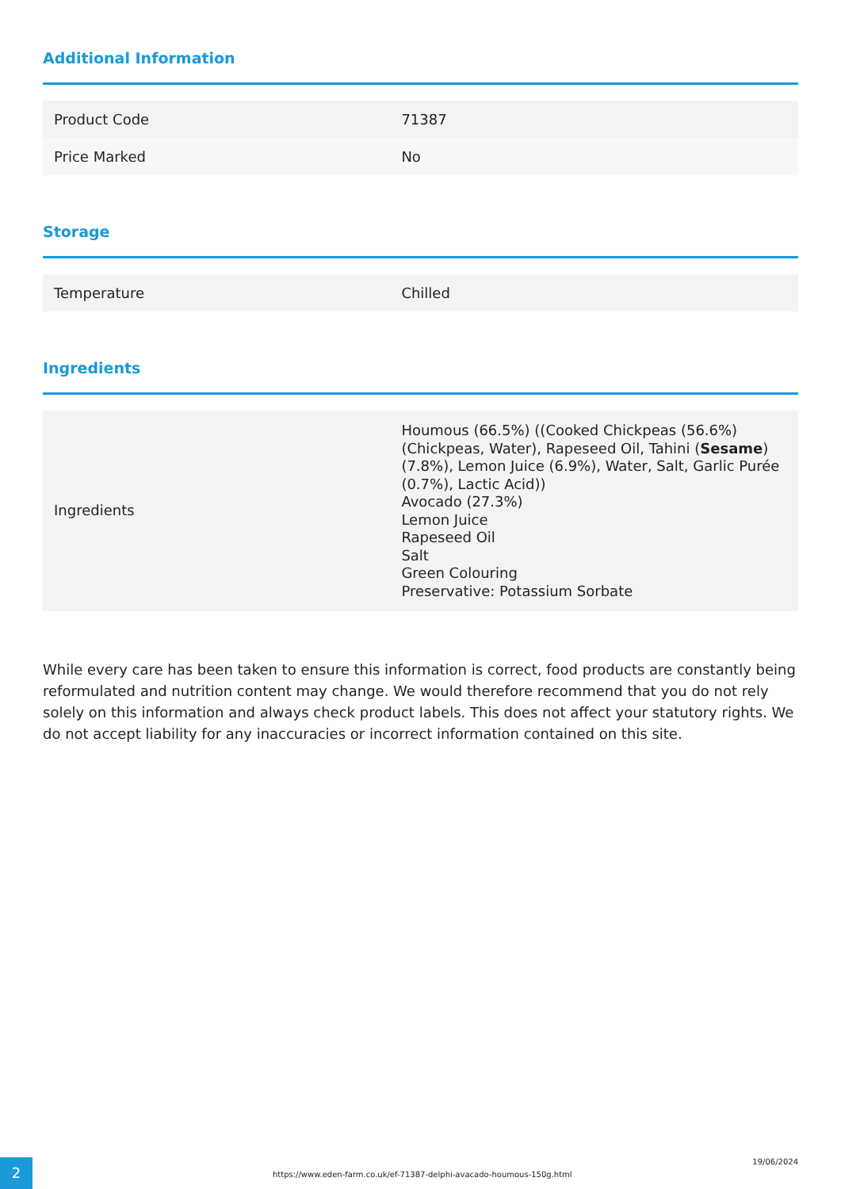Additional Information
| Product Code | 71387 |
| Price Marked | No |
Storage
| Temperature | Chilled |
Ingredients
| Ingredients | Houmous (66.5%) ((Cooked Chickpeas (56.6%) (Chickpeas, Water), Rapeseed Oil, Tahini ( Sesame ) (7.8%), Lemon Juice (6.9%), Water, Salt, Garlic Purée (0.7%), Lactic Acid)) Avocado (27.3%) Lemon Juice Rapeseed Oil Salt Green Colouring Preservative: Potassium Sorbate |
While every care has been taken to ensure this information is correct, food products are constantly being reformulated and nutrition content may change. We would therefore recommend that you do not rely solely on this information and always check product labels. This does not affect your statutory rights. We do not accept liability for any inaccuracies or incorrect information contained on this site.
2
https://www.eden-farm.co.uk/ef-71387-delphi-avacado-houmous-150g.html
19/06/2024